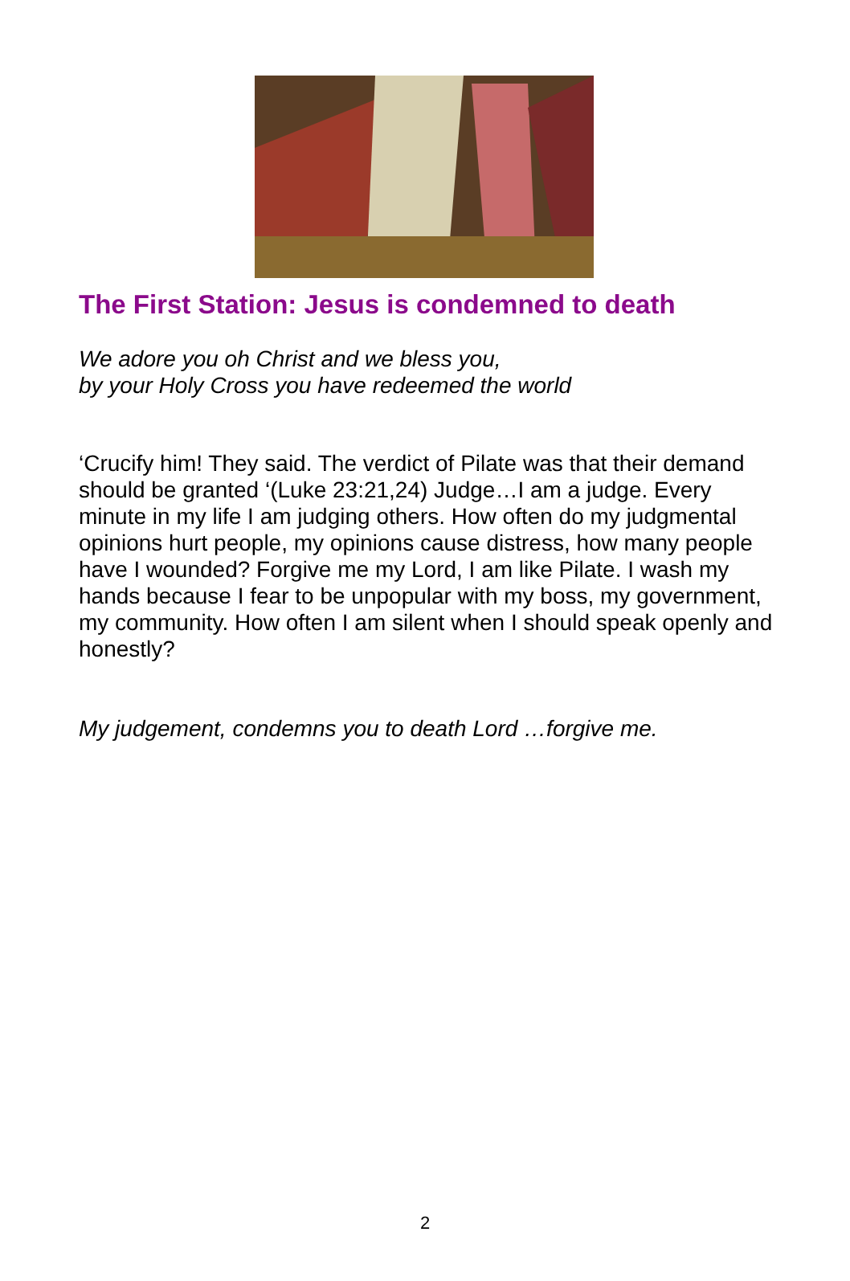The First Station: Jesus is condemned to death
We adore you oh Christ and we bless you,
by your Holy Cross you have redeemed the world
‘Crucify him! They said. The verdict of Pilate was that their demand should be granted ‘(Luke 23:21,24) Judge…I am a judge. Every minute in my life I am judging others. How often do my judgmental opinions hurt people, my opinions cause distress, how many people have I wounded? Forgive me my Lord, I am like Pilate. I wash my hands because I fear to be unpopular with my boss, my government, my community. How often I am silent when I should speak openly and honestly?
My judgement, condemns you to death Lord …forgive me.
2